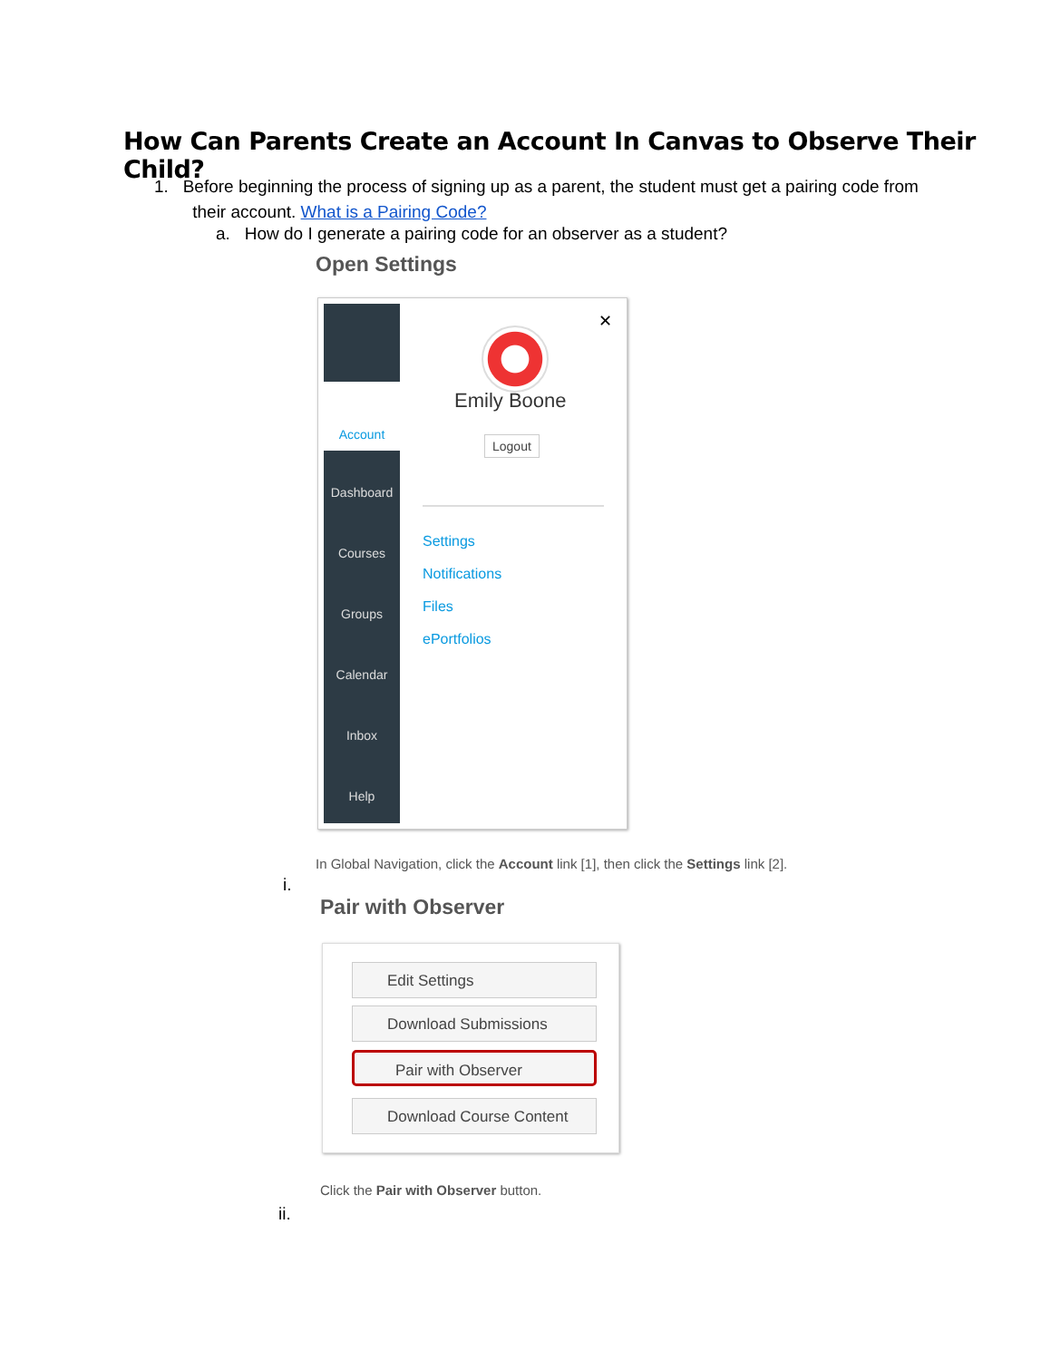How Can Parents Create an Account In Canvas to Observe Their Child?
1. Before beginning the process of signing up as a parent, the student must get a pairing code from
their account. What is a Pairing Code?
a. How do I generate a pairing code for an observer as a student?
Open Settings
Account
Dashboard
Courses
Groups
Calendar
Inbox
Help
✕
Emily Boone
Logout
Settings
Notifications
Files
ePortfolios
In Global Navigation, click the Account link [1], then click the Settings link [2].
i.
Pair with Observer
Edit Settings
Download Submissions
Pair with Observer
Download Course Content
Click the Pair with Observer button.
ii.